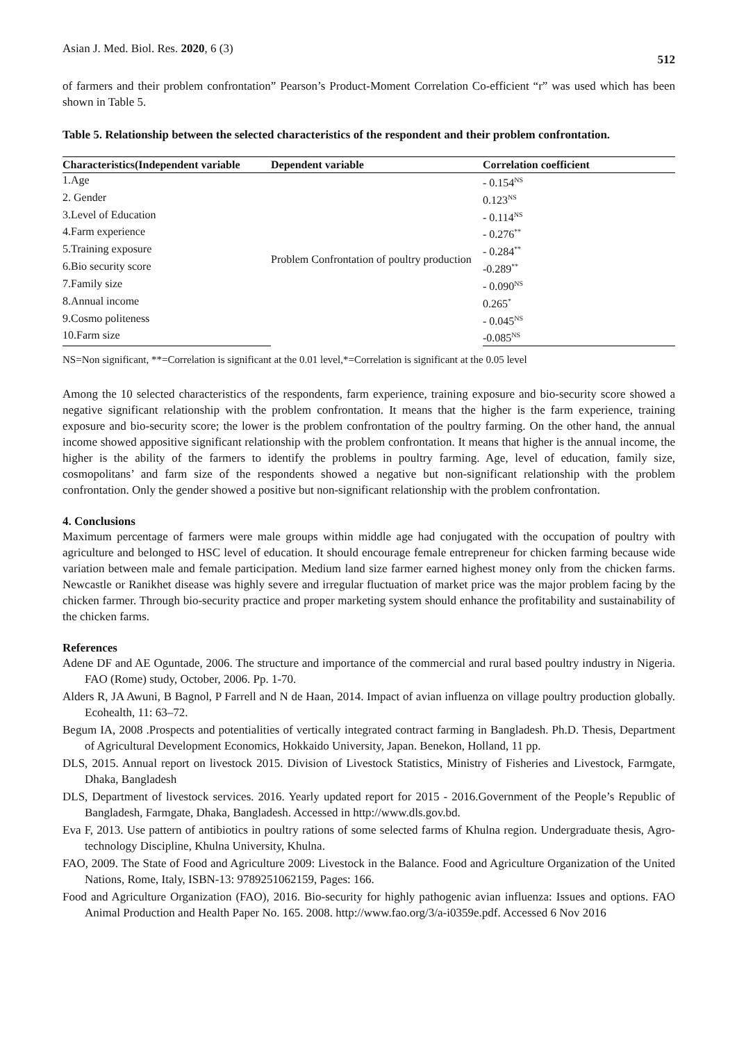Asian J. Med. Biol. Res. 2020, 6 (3)
512
of farmers and their problem confrontation” Pearson’s Product-Moment Correlation Co-efficient “r” was used which has been shown in Table 5.
Table 5. Relationship between the selected characteristics of the respondent and their problem confrontation.
| Characteristics(Independent variable | Dependent variable | Correlation coefficient |
| --- | --- | --- |
| 1.Age | Problem Confrontation of poultry production | - 0.154<sup>NS</sup> |
| 2. Gender | | 0.123<sup>NS</sup> |
| 3.Level of Education | | - 0.114<sup>NS</sup> |
| 4.Farm experience | | - 0.276<sup>**</sup> |
| 5.Training exposure | | - 0.284<sup>**</sup> |
| 6.Bio security score | | -0.289<sup>**</sup> |
| 7.Family size | | - 0.090<sup>NS</sup> |
| 8.Annual income | | 0.265<sup>*</sup> |
| 9.Cosmo politeness | | - 0.045<sup>NS</sup> |
| 10.Farm size | | -0.085<sup>NS</sup> |
NS=Non significant, **=Correlation is significant at the 0.01 level,*=Correlation is significant at the 0.05 level
Among the 10 selected characteristics of the respondents, farm experience, training exposure and bio-security score showed a negative significant relationship with the problem confrontation. It means that the higher is the farm experience, training exposure and bio-security score; the lower is the problem confrontation of the poultry farming. On the other hand, the annual income showed appositive significant relationship with the problem confrontation. It means that higher is the annual income, the higher is the ability of the farmers to identify the problems in poultry farming. Age, level of education, family size, cosmopolitans’ and farm size of the respondents showed a negative but non-significant relationship with the problem confrontation. Only the gender showed a positive but non-significant relationship with the problem confrontation.
4. Conclusions
Maximum percentage of farmers were male groups within middle age had conjugated with the occupation of poultry with agriculture and belonged to HSC level of education. It should encourage female entrepreneur for chicken farming because wide variation between male and female participation. Medium land size farmer earned highest money only from the chicken farms. Newcastle or Ranikhet disease was highly severe and irregular fluctuation of market price was the major problem facing by the chicken farmer. Through bio-security practice and proper marketing system should enhance the profitability and sustainability of the chicken farms.
References
Adene DF and AE Oguntade, 2006. The structure and importance of the commercial and rural based poultry industry in Nigeria. FAO (Rome) study, October, 2006. Pp. 1-70.
Alders R, JA Awuni, B Bagnol, P Farrell and N de Haan, 2014. Impact of avian influenza on village poultry production globally. Ecohealth, 11: 63–72.
Begum IA, 2008 .Prospects and potentialities of vertically integrated contract farming in Bangladesh. Ph.D. Thesis, Department of Agricultural Development Economics, Hokkaido University, Japan. Benekon, Holland, 11 pp.
DLS, 2015. Annual report on livestock 2015. Division of Livestock Statistics, Ministry of Fisheries and Livestock, Farmgate, Dhaka, Bangladesh
DLS, Department of livestock services. 2016. Yearly updated report for 2015 - 2016.Government of the People’s Republic of Bangladesh, Farmgate, Dhaka, Bangladesh. Accessed in http://www.dls.gov.bd.
Eva F, 2013. Use pattern of antibiotics in poultry rations of some selected farms of Khulna region. Undergraduate thesis, Agro-technology Discipline, Khulna University, Khulna.
FAO, 2009. The State of Food and Agriculture 2009: Livestock in the Balance. Food and Agriculture Organization of the United Nations, Rome, Italy, ISBN-13: 9789251062159, Pages: 166.
Food and Agriculture Organization (FAO), 2016. Bio-security for highly pathogenic avian influenza: Issues and options. FAO Animal Production and Health Paper No. 165. 2008. http://www.fao.org/3/a-i0359e.pdf. Accessed 6 Nov 2016